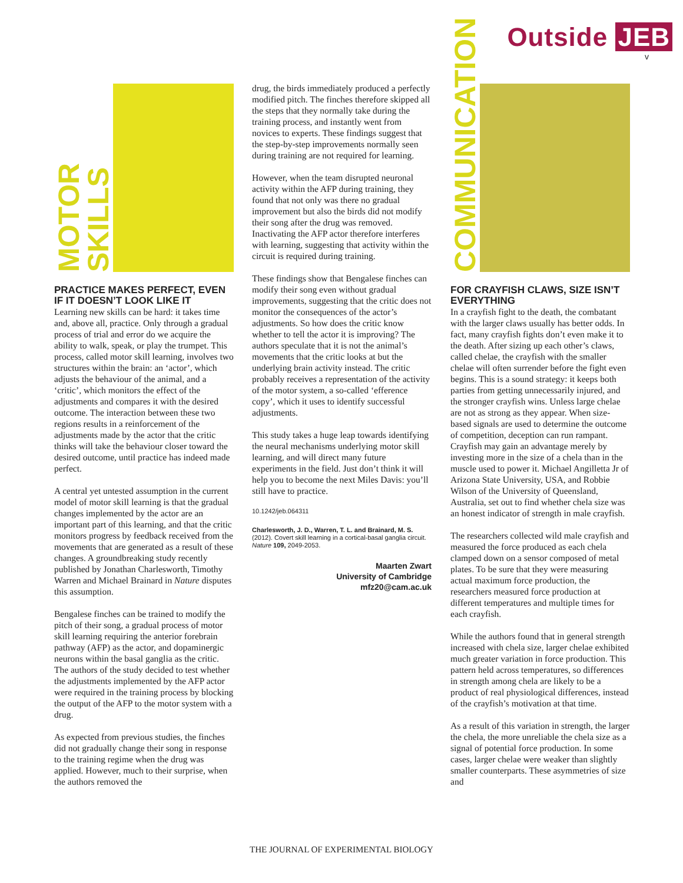Outside JEB
v
MOTOR SKILLS
PRACTICE MAKES PERFECT, EVEN IF IT DOESN’T LOOK LIKE IT
Learning new skills can be hard: it takes time and, above all, practice. Only through a gradual process of trial and error do we acquire the ability to walk, speak, or play the trumpet. This process, called motor skill learning, involves two structures within the brain: an ‘actor’, which adjusts the behaviour of the animal, and a ‘critic’, which monitors the effect of the adjustments and compares it with the desired outcome. The interaction between these two regions results in a reinforcement of the adjustments made by the actor that the critic thinks will take the behaviour closer toward the desired outcome, until practice has indeed made perfect.
A central yet untested assumption in the current model of motor skill learning is that the gradual changes implemented by the actor are an important part of this learning, and that the critic monitors progress by feedback received from the movements that are generated as a result of these changes. A groundbreaking study recently published by Jonathan Charlesworth, Timothy Warren and Michael Brainard in Nature disputes this assumption.
Bengalese finches can be trained to modify the pitch of their song, a gradual process of motor skill learning requiring the anterior forebrain pathway (AFP) as the actor, and dopaminergic neurons within the basal ganglia as the critic. The authors of the study decided to test whether the adjustments implemented by the AFP actor were required in the training process by blocking the output of the AFP to the motor system with a drug.
As expected from previous studies, the finches did not gradually change their song in response to the training regime when the drug was applied. However, much to their surprise, when the authors removed the
drug, the birds immediately produced a perfectly modified pitch. The finches therefore skipped all the steps that they normally take during the training process, and instantly went from novices to experts. These findings suggest that the step-by-step improvements normally seen during training are not required for learning.
However, when the team disrupted neuronal activity within the AFP during training, they found that not only was there no gradual improvement but also the birds did not modify their song after the drug was removed. Inactivating the AFP actor therefore interferes with learning, suggesting that activity within the circuit is required during training.
These findings show that Bengalese finches can modify their song even without gradual improvements, suggesting that the critic does not monitor the consequences of the actor’s adjustments. So how does the critic know whether to tell the actor it is improving? The authors speculate that it is not the animal’s movements that the critic looks at but the underlying brain activity instead. The critic probably receives a representation of the activity of the motor system, a so-called ‘efference copy’, which it uses to identify successful adjustments.
This study takes a huge leap towards identifying the neural mechanisms underlying motor skill learning, and will direct many future experiments in the field. Just don’t think it will help you to become the next Miles Davis: you’ll still have to practice.
10.1242/jeb.064311
Charlesworth, J. D., Warren, T. L. and Brainard, M. S. (2012). Covert skill learning in a cortical-basal ganglia circuit. Nature 109, 2049-2053.
Maarten Zwart
University of Cambridge
mfz20@cam.ac.uk
COMMUNICATION
FOR CRAYFISH CLAWS, SIZE ISN’T EVERYTHING
In a crayfish fight to the death, the combatant with the larger claws usually has better odds. In fact, many crayfish fights don’t even make it to the death. After sizing up each other’s claws, called chelae, the crayfish with the smaller chelae will often surrender before the fight even begins. This is a sound strategy: it keeps both parties from getting unnecessarily injured, and the stronger crayfish wins. Unless large chelae are not as strong as they appear. When size-based signals are used to determine the outcome of competition, deception can run rampant. Crayfish may gain an advantage merely by investing more in the size of a chela than in the muscle used to power it. Michael Angilletta Jr of Arizona State University, USA, and Robbie Wilson of the University of Queensland, Australia, set out to find whether chela size was an honest indicator of strength in male crayfish.
The researchers collected wild male crayfish and measured the force produced as each chela clamped down on a sensor composed of metal plates. To be sure that they were measuring actual maximum force production, the researchers measured force production at different temperatures and multiple times for each crayfish.
While the authors found that in general strength increased with chela size, larger chelae exhibited much greater variation in force production. This pattern held across temperatures, so differences in strength among chela are likely to be a product of real physiological differences, instead of the crayfish’s motivation at that time.
As a result of this variation in strength, the larger the chela, the more unreliable the chela size as a signal of potential force production. In some cases, larger chelae were weaker than slightly smaller counterparts. These asymmetries of size and
THE JOURNAL OF EXPERIMENTAL BIOLOGY